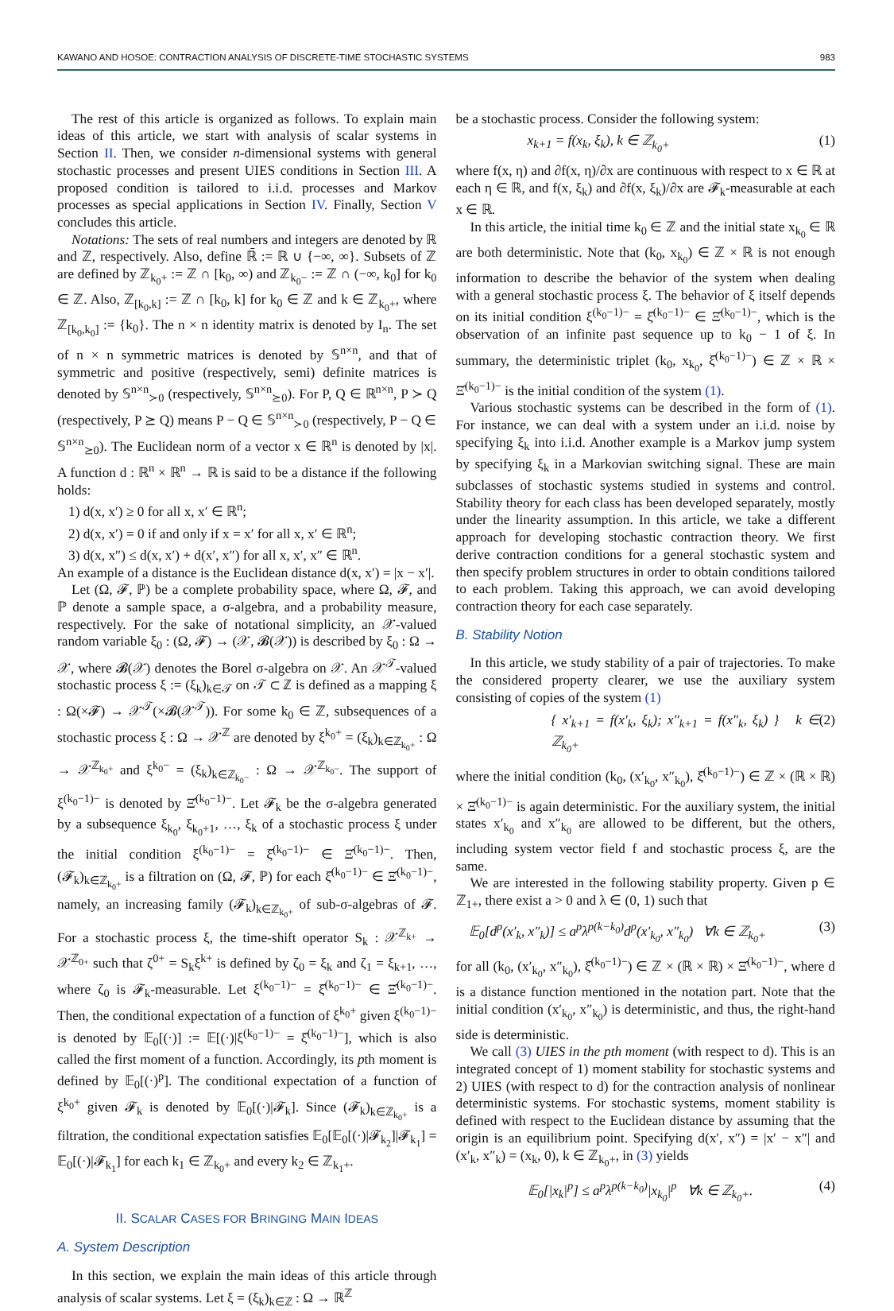KAWANO AND HOSOE: CONTRACTION ANALYSIS OF DISCRETE-TIME STOCHASTIC SYSTEMS 983
The rest of this article is organized as follows. To explain main ideas of this article, we start with analysis of scalar systems in Section II. Then, we consider n-dimensional systems with general stochastic processes and present UIES conditions in Section III. A proposed condition is tailored to i.i.d. processes and Markov processes as special applications in Section IV. Finally, Section V concludes this article.
Notations: The sets of real numbers and integers are denoted by ℝ and ℤ, respectively. Also, define ℝ̄ := ℝ ∪ {−∞, ∞}. Subsets of ℤ are defined by ℤ<sub>k<sub>0</sub>+</sub> := ℤ ∩ [k<sub>0</sub>, ∞) and ℤ<sub>k<sub>0</sub>−</sub> := ℤ ∩ (−∞, k<sub>0</sub>] for k<sub>0</sub> ∈ ℤ. Also, ℤ<sub>[k<sub>0</sub>,k]</sub> := ℤ ∩ [k<sub>0</sub>, k] for k<sub>0</sub> ∈ ℤ and k ∈ ℤ<sub>k<sub>0</sub>+</sub>, where ℤ<sub>[k<sub>0</sub>,k<sub>0</sub>]</sub> := {k<sub>0</sub>}. The n × n identity matrix is denoted by I<sub>n</sub>. The set of n × n symmetric matrices is denoted by 𝕊<sup>n×n</sup>, and that of symmetric and positive (respectively, semi) definite matrices is denoted by 𝕊<sup>n×n</sup><sub>≻0</sub> (respectively, 𝕊<sup>n×n</sup><sub>⪰0</sub>). For P, Q ∈ ℝ<sup>n×n</sup>, P ≻ Q (respectively, P ⪰ Q) means P − Q ∈ 𝕊<sup>n×n</sup><sub>≻0</sub> (respectively, P − Q ∈ 𝕊<sup>n×n</sup><sub>⪰0</sub>). The Euclidean norm of a vector x ∈ ℝ<sup>n</sup> is denoted by |x|. A function d : ℝ<sup>n</sup> × ℝ<sup>n</sup> → ℝ is said to be a distance if the following holds:
1) d(x, x′) ≥ 0 for all x, x′ ∈ ℝ<sup>n</sup>;
2) d(x, x′) = 0 if and only if x = x′ for all x, x′ ∈ ℝ<sup>n</sup>;
3) d(x, x″) ≤ d(x, x′) + d(x′, x″) for all x, x′, x″ ∈ ℝ<sup>n</sup>.
An example of a distance is the Euclidean distance d(x, x′) = |x − x′|.
Let (Ω, 𝓕, ℙ) be a complete probability space, where Ω, 𝓕, and ℙ denote a sample space, a σ-algebra, and a probability measure, respectively. For the sake of notational simplicity, an 𝒳-valued random variable ξ<sub>0</sub> : (Ω, 𝓕) → (𝒳, 𝓑(𝒳)) is described by ξ<sub>0</sub> : Ω → 𝒳, where 𝓑(𝒳) denotes the Borel σ-algebra on 𝒳. An 𝒳<sup>𝒯</sup>-valued stochastic process ξ := (ξ<sub>k</sub>)<sub>k∈𝒯</sub> on 𝒯 ⊂ ℤ is defined as a mapping ξ : Ω(×𝓕) → 𝒳<sup>𝒯</sup>(×𝓑(𝒳<sup>𝒯</sup>)). For some k<sub>0</sub> ∈ ℤ, subsequences of a stochastic process ξ : Ω → 𝒳<sup>ℤ</sup> are denoted by ξ<sup>k<sub>0</sub>+</sup> = (ξ<sub>k</sub>)<sub>k∈ℤ<sub>k<sub>0</sub>+</sub></sub> : Ω → 𝒳<sup>ℤ<sub>k<sub>0</sub>+</sub></sup> and ξ<sup>k<sub>0</sub>−</sup> = (ξ<sub>k</sub>)<sub>k∈ℤ<sub>k<sub>0</sub>−</sub></sub> : Ω → 𝒳<sup>ℤ<sub>k<sub>0</sub>−</sub></sup>. The support of ξ<sup>(k<sub>0</sub>−1)−</sup> is denoted by Ξ̂<sup>(k<sub>0</sub>−1)−</sup>. Let 𝓕<sub>k</sub> be the σ-algebra generated by a subsequence ξ<sub>k<sub>0</sub></sub>, ξ<sub>k<sub>0</sub>+1</sub>, …, ξ<sub>k</sub> of a stochastic process ξ under the initial condition ξ<sup>(k<sub>0</sub>−1)−</sup> = ξ̂<sup>(k<sub>0</sub>−1)−</sup> ∈ Ξ̂<sup>(k<sub>0</sub>−1)−</sup>. Then, (𝓕<sub>k</sub>)<sub>k∈ℤ<sub>k<sub>0</sub>+</sub></sub> is a filtration on (Ω, 𝓕, ℙ) for each ξ̂<sup>(k<sub>0</sub>−1)−</sup> ∈ Ξ̂<sup>(k<sub>0</sub>−1)−</sup>, namely, an increasing family (𝓕<sub>k</sub>)<sub>k∈ℤ<sub>k<sub>0</sub>+</sub></sub> of sub-σ-algebras of 𝓕. For a stochastic process ξ, the time-shift operator S<sub>k</sub> : 𝒳<sup>ℤ<sub>k+</sub></sup> → 𝒳<sup>ℤ<sub>0+</sub></sup> such that ζ<sup>0+</sup> = S<sub>k</sub>ξ<sup>k+</sup> is defined by ζ<sub>0</sub> = ξ<sub>k</sub> and ζ<sub>1</sub> = ξ<sub>k+1</sub>, …, where ζ<sub>0</sub> is 𝓕<sub>k</sub>-measurable. Let ξ<sup>(k<sub>0</sub>−1)−</sup> = ξ̂<sup>(k<sub>0</sub>−1)−</sup> ∈ Ξ̂<sup>(k<sub>0</sub>−1)−</sup>. Then, the conditional expectation of a function of ξ<sup>k<sub>0</sub>+</sup> given ξ<sup>(k<sub>0</sub>−1)−</sup> is denoted by 𝔼<sub>0</sub>[(·)] := 𝔼[(·)|ξ<sup>(k<sub>0</sub>−1)−</sup> = ξ̂<sup>(k<sub>0</sub>−1)−</sup>], which is also called the first moment of a function. Accordingly, its pth moment is defined by 𝔼<sub>0</sub>[(·)<sup>p</sup>]. The conditional expectation of a function of ξ<sup>k<sub>0</sub>+</sup> given 𝓕<sub>k</sub> is denoted by 𝔼<sub>0</sub>[(·)|𝓕<sub>k</sub>]. Since (𝓕<sub>k</sub>)<sub>k∈ℤ<sub>k<sub>0</sub>+</sub></sub> is a filtration, the conditional expectation satisfies 𝔼<sub>0</sub>[𝔼<sub>0</sub>[(·)|𝓕<sub>k<sub>2</sub></sub>]|𝓕<sub>k<sub>1</sub></sub>] = 𝔼<sub>0</sub>[(·)|𝓕<sub>k<sub>1</sub></sub>] for each k<sub>1</sub> ∈ ℤ<sub>k<sub>0</sub>+</sub> and every k<sub>2</sub> ∈ ℤ<sub>k<sub>1</sub>+</sub>.
II. SCALAR CASES FOR BRINGING MAIN IDEAS
A. System Description
In this section, we explain the main ideas of this article through analysis of scalar systems. Let ξ = (ξ<sub>k</sub>)<sub>k∈ℤ</sub> : Ω → ℝ<sup>ℤ</sup>
be a stochastic process. Consider the following system:
x<sub>k+1</sub> = f(x<sub>k</sub>, ξ<sub>k</sub>), k ∈ ℤ<sub>k<sub>0</sub>+</sub> (1)
where f(x, η) and ∂f(x, η)/∂x are continuous with respect to x ∈ ℝ at each η ∈ ℝ, and f(x, ξ<sub>k</sub>) and ∂f(x, ξ<sub>k</sub>)/∂x are 𝓕<sub>k</sub>-measurable at each x ∈ ℝ.
In this article, the initial time k<sub>0</sub> ∈ ℤ and the initial state x<sub>k<sub>0</sub></sub> ∈ ℝ are both deterministic. Note that (k<sub>0</sub>, x<sub>k<sub>0</sub></sub>) ∈ ℤ × ℝ is not enough information to describe the behavior of the system when dealing with a general stochastic process ξ. The behavior of ξ itself depends on its initial condition ξ<sup>(k<sub>0</sub>−1)−</sup> = ξ̂<sup>(k<sub>0</sub>−1)−</sup> ∈ Ξ̂<sup>(k<sub>0</sub>−1)−</sup>, which is the observation of an infinite past sequence up to k<sub>0</sub> − 1 of ξ. In summary, the deterministic triplet (k<sub>0</sub>, x<sub>k<sub>0</sub></sub>, ξ̂<sup>(k<sub>0</sub>−1)−</sup>) ∈ ℤ × ℝ × Ξ̂<sup>(k<sub>0</sub>−1)−</sup> is the initial condition of the system (1).
Various stochastic systems can be described in the form of (1). For instance, we can deal with a system under an i.i.d. noise by specifying ξ<sub>k</sub> into i.i.d. Another example is a Markov jump system by specifying ξ<sub>k</sub> in a Markovian switching signal. These are main subclasses of stochastic systems studied in systems and control. Stability theory for each class has been developed separately, mostly under the linearity assumption. In this article, we take a different approach for developing stochastic contraction theory. We first derive contraction conditions for a general stochastic system and then specify problem structures in order to obtain conditions tailored to each problem. Taking this approach, we can avoid developing contraction theory for each case separately.
B. Stability Notion
In this article, we study stability of a pair of trajectories. To make the considered property clearer, we use the auxiliary system consisting of copies of the system (1)
{ x′<sub>k+1</sub> = f(x′<sub>k</sub>, ξ<sub>k</sub>); x″<sub>k+1</sub> = f(x″<sub>k</sub>, ξ<sub>k</sub>) } k ∈ ℤ<sub>k<sub>0</sub>+</sub> (2)
where the initial condition (k<sub>0</sub>, (x′<sub>k<sub>0</sub></sub>, x″<sub>k<sub>0</sub></sub>), ξ̂<sup>(k<sub>0</sub>−1)−</sup>) ∈ ℤ × (ℝ × ℝ) × Ξ̂<sup>(k<sub>0</sub>−1)−</sup> is again deterministic. For the auxiliary system, the initial states x′<sub>k<sub>0</sub></sub> and x″<sub>k<sub>0</sub></sub> are allowed to be different, but the others, including system vector field f and stochastic process ξ, are the same.
We are interested in the following stability property. Given p ∈ ℤ<sub>1+</sub>, there exist a > 0 and λ ∈ (0, 1) such that
𝔼<sub>0</sub>[d<sup>p</sup>(x′<sub>k</sub>, x″<sub>k</sub>)] ≤ a<sup>p</sup>λ<sup>p(k−k<sub>0</sub>)</sup>d<sup>p</sup>(x′<sub>k<sub>0</sub></sub>, x″<sub>k<sub>0</sub></sub>) ∀k ∈ ℤ<sub>k<sub>0</sub>+</sub> (3)
for all (k<sub>0</sub>, (x′<sub>k<sub>0</sub></sub>, x″<sub>k<sub>0</sub></sub>), ξ̂<sup>(k<sub>0</sub>−1)−</sup>) ∈ ℤ × (ℝ × ℝ) × Ξ̂<sup>(k<sub>0</sub>−1)−</sup>, where d is a distance function mentioned in the notation part. Note that the initial condition (x′<sub>k<sub>0</sub></sub>, x″<sub>k<sub>0</sub></sub>) is deterministic, and thus, the right-hand side is deterministic.
We call (3) UIES in the pth moment (with respect to d). This is an integrated concept of 1) moment stability for stochastic systems and 2) UIES (with respect to d) for the contraction analysis of nonlinear deterministic systems. For stochastic systems, moment stability is defined with respect to the Euclidean distance by assuming that the origin is an equilibrium point. Specifying d(x′, x″) = |x′ − x″| and (x′<sub>k</sub>, x″<sub>k</sub>) = (x<sub>k</sub>, 0), k ∈ ℤ<sub>k<sub>0</sub>+</sub>, in (3) yields
𝔼<sub>0</sub>[|x<sub>k</sub>|<sup>p</sup>] ≤ a<sup>p</sup>λ<sup>p(k−k<sub>0</sub>)</sup>|x<sub>k<sub>0</sub></sub>|<sup>p</sup> ∀k ∈ ℤ<sub>k<sub>0</sub>+</sub>. (4)